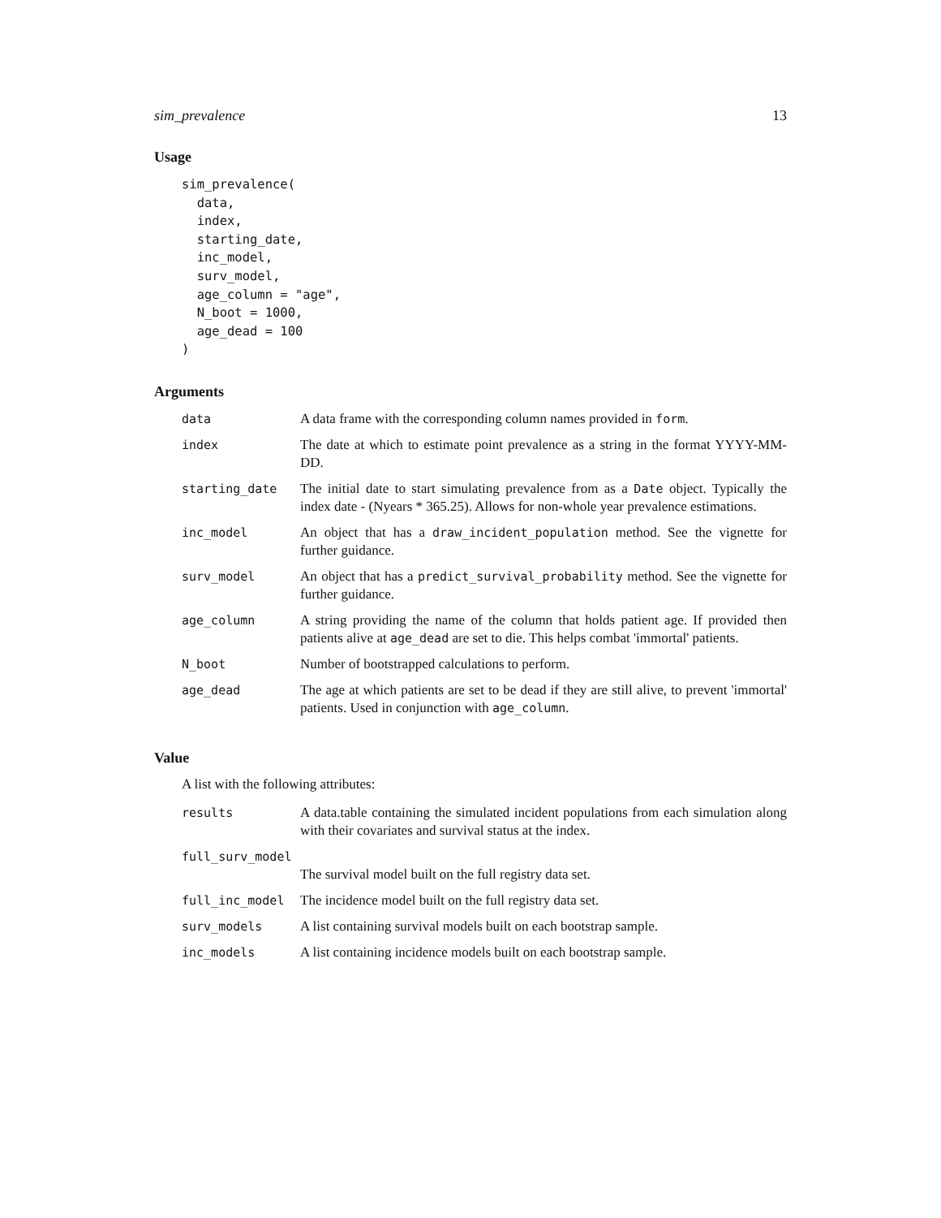sim_prevalence 13
Usage
sim_prevalence(
  data,
  index,
  starting_date,
  inc_model,
  surv_model,
  age_column = "age",
  N_boot = 1000,
  age_dead = 100
)
Arguments
| data | A data frame with the corresponding column names provided in form . |
| index | The date at which to estimate point prevalence as a string in the format YYYY-MM-DD. |
| starting_date | The initial date to start simulating prevalence from as a Date object. Typically the index date - (Nyears * 365.25). Allows for non-whole year prevalence estimations. |
| inc_model | An object that has a draw_incident_population method. See the vignette for further guidance. |
| surv_model | An object that has a predict_survival_probability method. See the vignette for further guidance. |
| age_column | A string providing the name of the column that holds patient age. If provided then patients alive at age_dead are set to die. This helps combat 'immortal' patients. |
| N_boot | Number of bootstrapped calculations to perform. |
| age_dead | The age at which patients are set to be dead if they are still alive, to prevent 'immortal' patients. Used in conjunction with age_column . |
Value
A list with the following attributes:
| results | A data.table containing the simulated incident populations from each simulation along with their covariates and survival status at the index. |
| full_surv_model | |
| | The survival model built on the full registry data set. |
| full_inc_model | The incidence model built on the full registry data set. |
| surv_models | A list containing survival models built on each bootstrap sample. |
| inc_models | A list containing incidence models built on each bootstrap sample. |